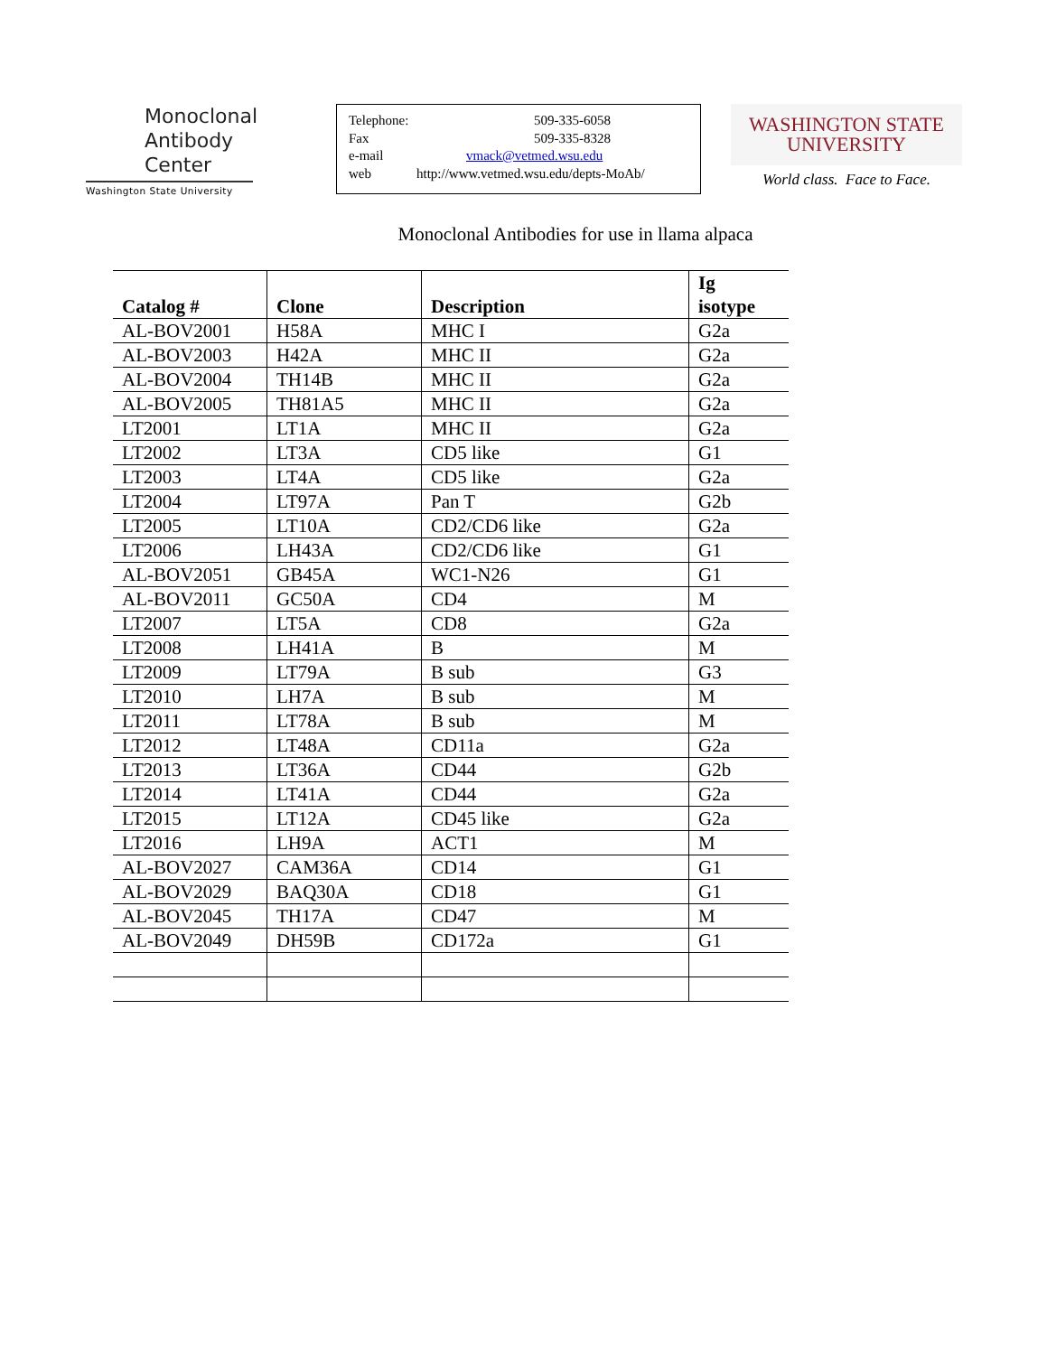Monoclonal
Antibody
Center
Washington State University
Telephone: 509-335-6058
Fax 509-335-8328
e-mail vmack@vetmed.wsu.edu
web http://www.vetmed.wsu.edu/depts-MoAb/
WASHINGTON STATE
UNIVERSITY
World class. Face to Face.
Monoclonal Antibodies for use in llama alpaca
| Catalog # | Clone | Description | Ig isotype |
| --- | --- | --- | --- |
| AL-BOV2001 | H58A | MHC I | G2a |
| AL-BOV2003 | H42A | MHC II | G2a |
| AL-BOV2004 | TH14B | MHC II | G2a |
| AL-BOV2005 | TH81A5 | MHC II | G2a |
| LT2001 | LT1A | MHC II | G2a |
| LT2002 | LT3A | CD5 like | G1 |
| LT2003 | LT4A | CD5 like | G2a |
| LT2004 | LT97A | Pan T | G2b |
| LT2005 | LT10A | CD2/CD6 like | G2a |
| LT2006 | LH43A | CD2/CD6 like | G1 |
| AL-BOV2051 | GB45A | WC1-N26 | G1 |
| AL-BOV2011 | GC50A | CD4 | M |
| LT2007 | LT5A | CD8 | G2a |
| LT2008 | LH41A | B | M |
| LT2009 | LT79A | B sub | G3 |
| LT2010 | LH7A | B sub | M |
| LT2011 | LT78A | B sub | M |
| LT2012 | LT48A | CD11a | G2a |
| LT2013 | LT36A | CD44 | G2b |
| LT2014 | LT41A | CD44 | G2a |
| LT2015 | LT12A | CD45 like | G2a |
| LT2016 | LH9A | ACT1 | M |
| AL-BOV2027 | CAM36A | CD14 | G1 |
| AL-BOV2029 | BAQ30A | CD18 | G1 |
| AL-BOV2045 | TH17A | CD47 | M |
| AL-BOV2049 | DH59B | CD172a | G1 |